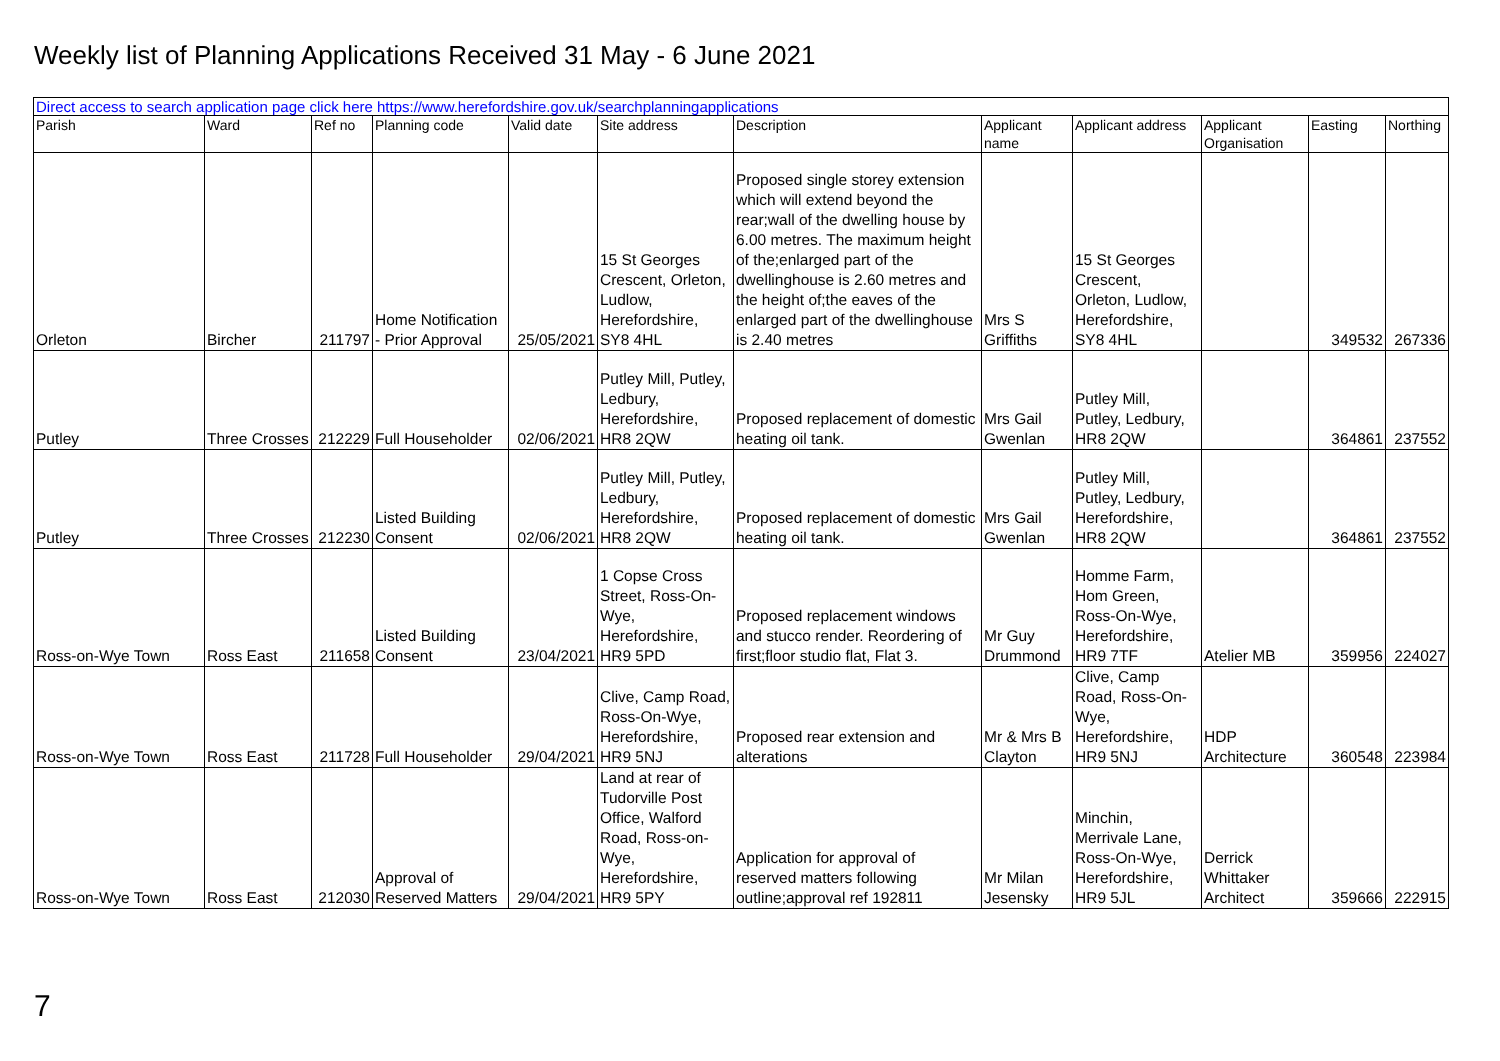Weekly list of Planning Applications Received 31 May - 6 June 2021
| Direct access to search application page click here https://www.herefordshire.gov.uk/searchplanningapplications | | | | | | | | | | | |
| Parish | Ward | Ref no | Planning code | Valid date | Site address | Description | Applicant name | Applicant address | Applicant Organisation | Easting | Northing |
| Orleton | Bircher | 211797 | Home Notification - Prior Approval | 25/05/2021 | 15 St Georges Crescent, Orleton, Ludlow, Herefordshire, SY8 4HL | Proposed single storey extension which will extend beyond the rear;wall of the dwelling house by 6.00 metres. The maximum height of the;enlarged part of the dwellinghouse is 2.60 metres and the height of;the eaves of the enlarged part of the dwellinghouse is 2.40 metres | Mrs S Griffiths | 15 St Georges Crescent, Orleton, Ludlow, Herefordshire, SY8 4HL | | 349532 | 267336 |
| Putley | Three Crosses | 212229 | Full Householder | 02/06/2021 | Putley Mill, Putley, Ledbury, Herefordshire, HR8 2QW | Proposed replacement of domestic heating oil tank. | Mrs Gail Gwenlan | Putley Mill, Putley, Ledbury, HR8 2QW | | 364861 | 237552 |
| Putley | Three Crosses | 212230 | Listed Building Consent | 02/06/2021 | Putley Mill, Putley, Ledbury, Herefordshire, HR8 2QW | Proposed replacement of domestic heating oil tank. | Mrs Gail Gwenlan | Putley Mill, Putley, Ledbury, Herefordshire, HR8 2QW | | 364861 | 237552 |
| Ross-on-Wye Town | Ross East | 211658 | Listed Building Consent | 23/04/2021 | 1 Copse Cross Street, Ross-On-Wye, Herefordshire, HR9 5PD | Proposed replacement windows and stucco render. Reordering of first;floor studio flat, Flat 3. | Mr Guy Drummond | Homme Farm, Hom Green, Ross-On-Wye, Herefordshire, HR9 7TF | Atelier MB | 359956 | 224027 |
| Ross-on-Wye Town | Ross East | 211728 | Full Householder | 29/04/2021 | Clive, Camp Road, Ross-On-Wye, Herefordshire, HR9 5NJ | Proposed rear extension and alterations | Mr & Mrs B Clayton | Clive, Camp Road, Ross-On-Wye, Herefordshire, HR9 5NJ | HDP Architecture | 360548 | 223984 |
| Ross-on-Wye Town | Ross East | 212030 | Approval of Reserved Matters | 29/04/2021 | Land at rear of Tudorville Post Office, Walford Road, Ross-on-Wye, Herefordshire, HR9 5PY | Application for approval of reserved matters following outline;approval ref 192811 | Mr Milan Jesensky | Minchin, Merrivale Lane, Ross-On-Wye, Herefordshire, HR9 5JL | Derrick Whittaker Architect | 359666 | 222915 |
7